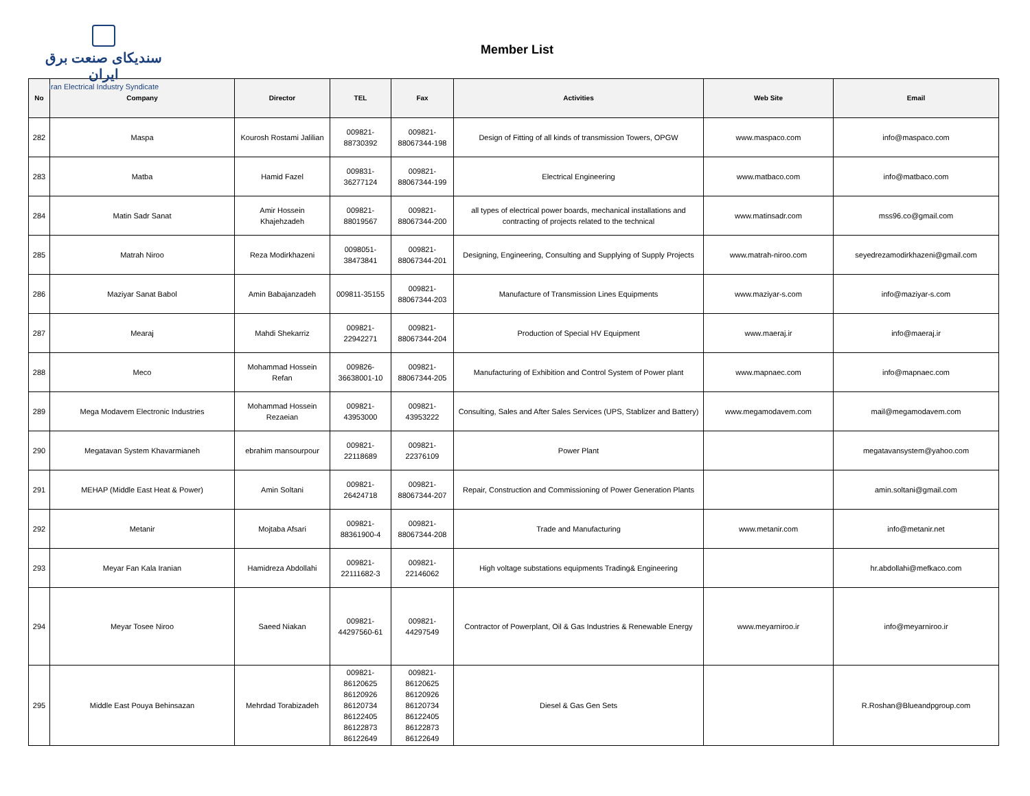سندیکای صنعت برق ایران
Iran Electrical Industry Syndicate
Member List
| No | Company | Director | TEL | Fax | Activities | Web Site | Email |
| --- | --- | --- | --- | --- | --- | --- | --- |
| 282 | Maspa | Kourosh Rostami Jalilian | 009821- 88730392 | 009821- 88067344-198 | Design of Fitting of all kinds of transmission Towers, OPGW | www.maspaco.com | info@maspaco.com |
| 283 | Matba | Hamid Fazel | 009831- 36277124 | 009821- 88067344-199 | Electrical Engineering | www.matbaco.com | info@matbaco.com |
| 284 | Matin Sadr Sanat | Amir Hossein Khajehzadeh | 009821- 88019567 | 009821- 88067344-200 | all types of electrical power boards, mechanical installations and contracting of projects related to the technical | www.matinsadr.com | mss96.co@gmail.com |
| 285 | Matrah Niroo | Reza Modirkhazeni | 0098051- 38473841 | 009821- 88067344-201 | Designing, Engineering, Consulting and Supplying of Supply Projects | www.matrah-niroo.com | seyedrezamodirkhazeni@gmail.com |
| 286 | Maziyar Sanat Babol | Amin Babajanzadeh | 009811-35155 | 009821- 88067344-203 | Manufacture of Transmission Lines Equipments | www.maziyar-s.com | info@maziyar-s.com |
| 287 | Mearaj | Mahdi Shekarriz | 009821- 22942271 | 009821- 88067344-204 | Production of Special HV Equipment | www.maeraj.ir | info@maeraj.ir |
| 288 | Meco | Mohammad Hossein Refan | 009826- 36638001-10 | 009821- 88067344-205 | Manufacturing of Exhibition and Control System of Power plant | www.mapnaec.com | info@mapnaec.com |
| 289 | Mega Modavem Electronic Industries | Mohammad Hossein Rezaeian | 009821- 43953000 | 009821- 43953222 | Consulting, Sales and After Sales Services (UPS, Stablizer and Battery) | www.megamodavem.com | mail@megamodavem.com |
| 290 | Megatavan System Khavarmianeh | ebrahim mansourpour | 009821- 22118689 | 009821- 22376109 | Power Plant | | megatavansystem@yahoo.com |
| 291 | MEHAP (Middle East Heat & Power) | Amin Soltani | 009821- 26424718 | 009821- 88067344-207 | Repair, Construction and Commissioning of Power Generation Plants | | amin.soltani@gmail.com |
| 292 | Metanir | Mojtaba Afsari | 009821- 88361900-4 | 009821- 88067344-208 | Trade and Manufacturing | www.metanir.com | info@metanir.net |
| 293 | Meyar Fan Kala Iranian | Hamidreza Abdollahi | 009821- 22111682-3 | 009821- 22146062 | High voltage substations equipments Trading& Engineering | | hr.abdollahi@mefkaco.com |
| 294 | Meyar Tosee Niroo | Saeed Niakan | 009821- 44297560-61 | 009821- 44297549 | Contractor of Powerplant, Oil & Gas Industries & Renewable Energy | www.meyarniroo.ir | info@meyarniroo.ir |
| 295 | Middle East Pouya Behinsazan | Mehrdad Torabizadeh | 009821- 86120625 86120926 86120734 86122405 86122873 86122649 | 009821- 86120625 86120926 86120734 86122405 86122873 86122649 | Diesel & Gas Gen Sets | | R.Roshan@Blueandpgroup.com |